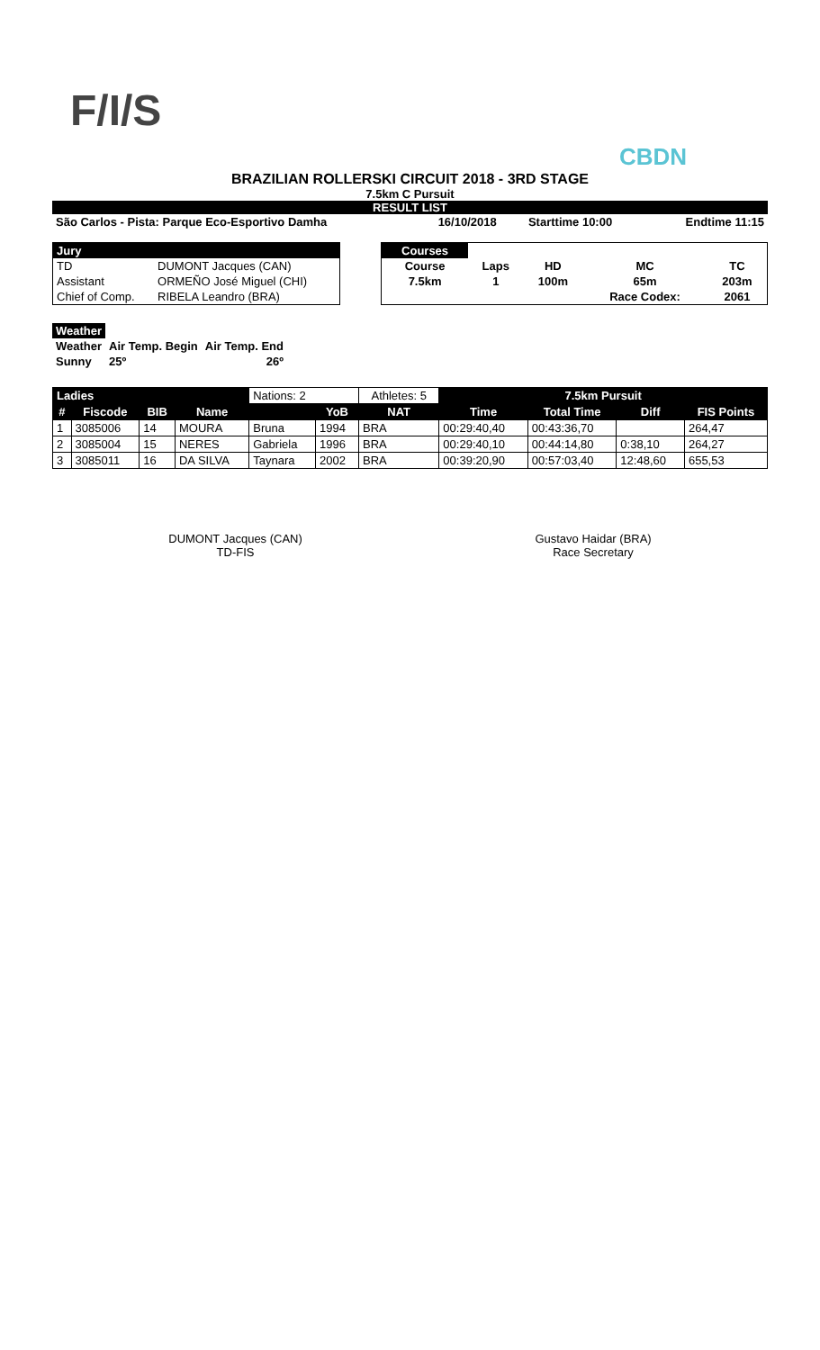F/I/S
CBDN
BRAZILIAN ROLLERSKI CIRCUIT 2018 - 3RD STAGE
7.5km C Pursuit
RESULT LIST
| São Carlos - Pista: Parque Eco-Esportivo Damha | 16/10/2018 | Starttime 10:00 | Endtime 11:15 |
| Jury | |
| TD | DUMONT Jacques (CAN) |
| Assistant | ORMEÑO José Miguel (CHI) |
| Chief of Comp. | RIBELA Leandro (BRA) |
| Courses | | | | |
| Course | Laps | HD | MC | TC |
| 7.5km | 1 | 100m | 65m | 203m |
| | | | Race Codex: | 2061 |
| Weather | | |
| Weather | Air Temp. Begin | Air Temp. End |
| Sunny | 25º | 26º |
| Ladies | | | | Nations: 2 | | Athletes: 5 | 7.5km Pursuit | | | |
| --- | --- | --- | --- | --- | --- | --- | --- | --- | --- | --- |
| # | Fiscode | BIB | Name | | YoB | NAT | Time | Total Time | Diff | FIS Points |
| 1 | 3085006 | 14 | MOURA | Bruna | 1994 | BRA | 00:29:40,40 | 00:43:36,70 | | 264,47 |
| 2 | 3085004 | 15 | NERES | Gabriela | 1996 | BRA | 00:29:40,10 | 00:44:14,80 | 0:38,10 | 264,27 |
| 3 | 3085011 | 16 | DA SILVA | Taynara | 2002 | BRA | 00:39:20,90 | 00:57:03,40 | 12:48,60 | 655,53 |
DUMONT Jacques (CAN)
TD-FIS
Gustavo Haidar (BRA)
Race Secretary